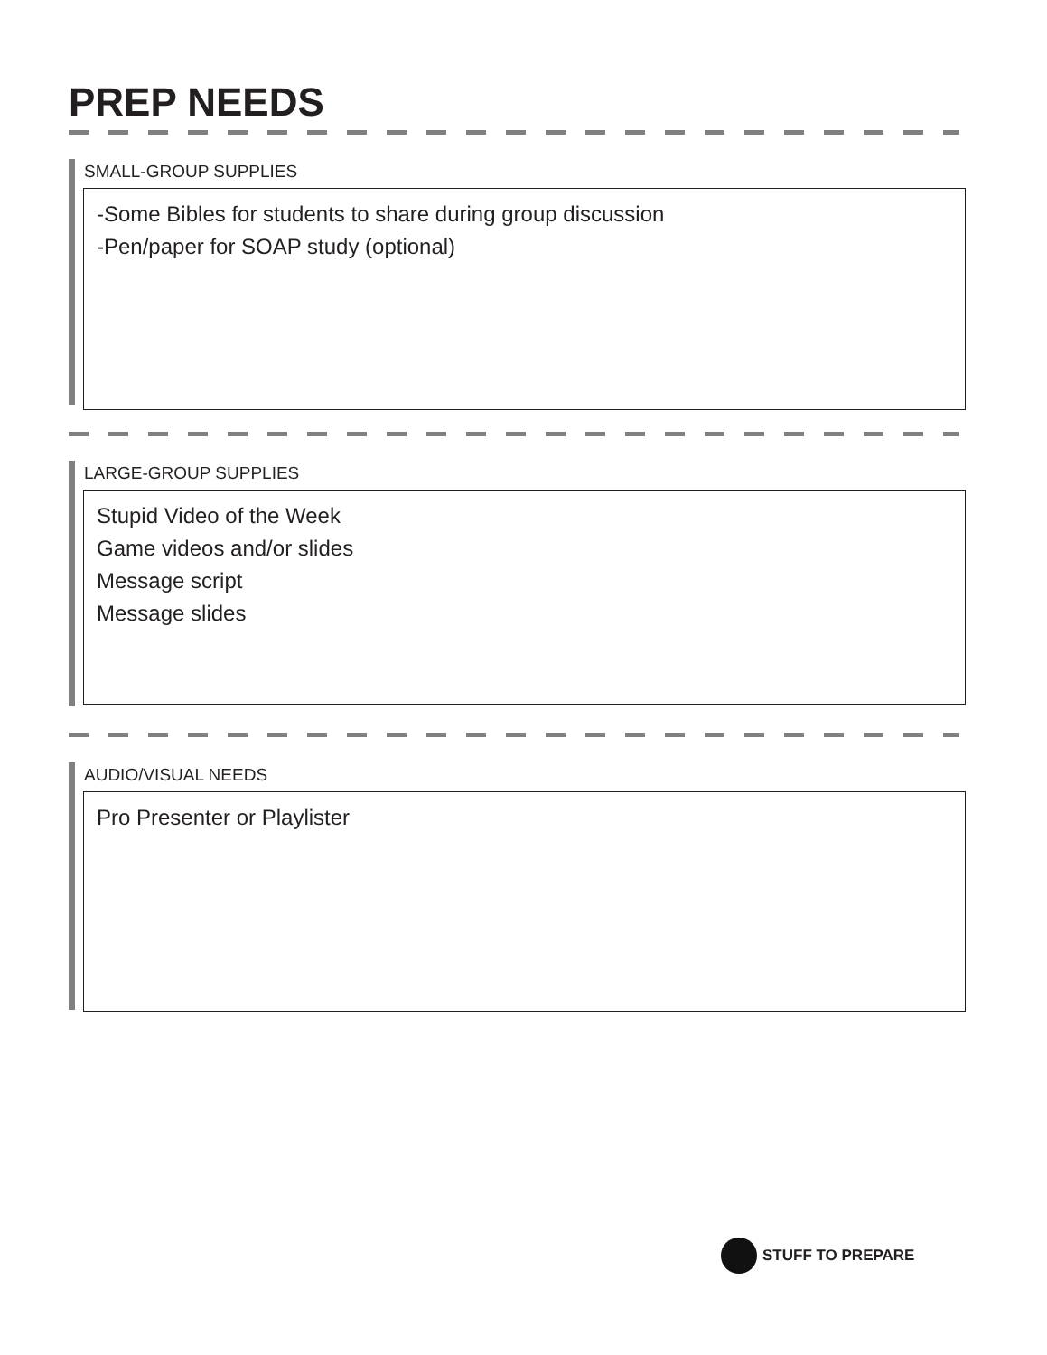PREP NEEDS
SMALL-GROUP SUPPLIES
-Some Bibles for students to share during group discussion
-Pen/paper for SOAP study (optional)
LARGE-GROUP SUPPLIES
Stupid Video of the Week
Game videos and/or slides
Message script
Message slides
AUDIO/VISUAL NEEDS
Pro Presenter or Playlister
STUFF TO PREPARE